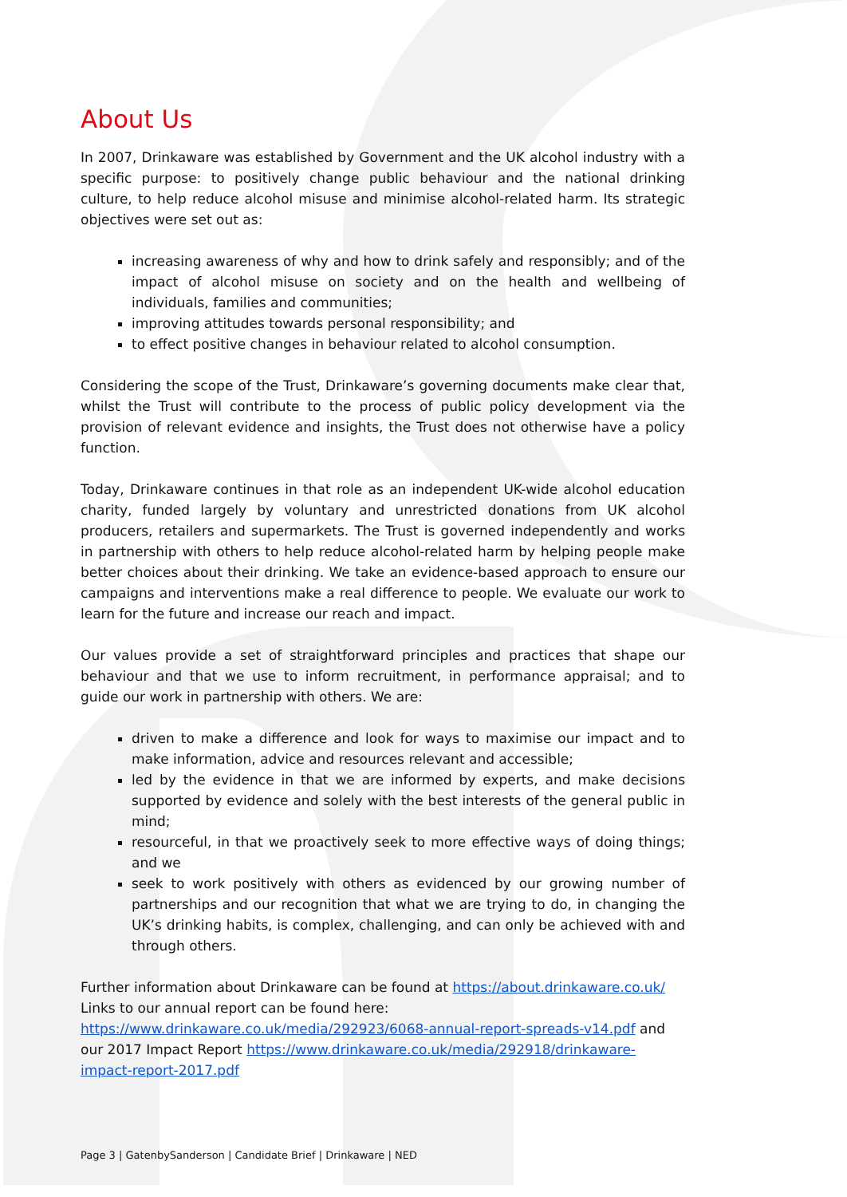About Us
In 2007, Drinkaware was established by Government and the UK alcohol industry with a specific purpose: to positively change public behaviour and the national drinking culture, to help reduce alcohol misuse and minimise alcohol-related harm. Its strategic objectives were set out as:
increasing awareness of why and how to drink safely and responsibly; and of the impact of alcohol misuse on society and on the health and wellbeing of individuals, families and communities;
improving attitudes towards personal responsibility; and
to effect positive changes in behaviour related to alcohol consumption.
Considering the scope of the Trust, Drinkaware’s governing documents make clear that, whilst the Trust will contribute to the process of public policy development via the provision of relevant evidence and insights, the Trust does not otherwise have a policy function.
Today, Drinkaware continues in that role as an independent UK-wide alcohol education charity, funded largely by voluntary and unrestricted donations from UK alcohol producers, retailers and supermarkets. The Trust is governed independently and works in partnership with others to help reduce alcohol-related harm by helping people make better choices about their drinking. We take an evidence-based approach to ensure our campaigns and interventions make a real difference to people. We evaluate our work to learn for the future and increase our reach and impact.
Our values provide a set of straightforward principles and practices that shape our behaviour and that we use to inform recruitment, in performance appraisal; and to guide our work in partnership with others. We are:
driven to make a difference and look for ways to maximise our impact and to make information, advice and resources relevant and accessible;
led by the evidence in that we are informed by experts, and make decisions supported by evidence and solely with the best interests of the general public in mind;
resourceful, in that we proactively seek to more effective ways of doing things; and we
seek to work positively with others as evidenced by our growing number of partnerships and our recognition that what we are trying to do, in changing the UK’s drinking habits, is complex, challenging, and can only be achieved with and through others.
Further information about Drinkaware can be found at https://about.drinkaware.co.uk/
Links to our annual report can be found here:
https://www.drinkaware.co.uk/media/292923/6068-annual-report-spreads-v14.pdf and our 2017 Impact Report https://www.drinkaware.co.uk/media/292918/drinkaware-impact-report-2017.pdf
Page 3 | GatenbySanderson | Candidate Brief | Drinkaware | NED